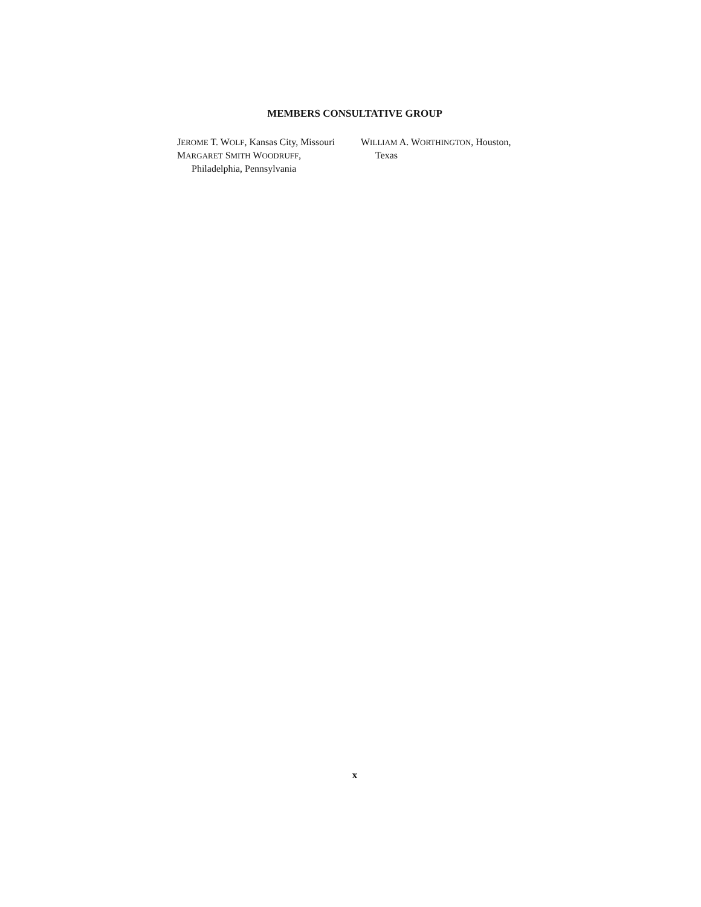MEMBERS CONSULTATIVE GROUP
JEROME T. WOLF, Kansas City, Missouri
MARGARET SMITH WOODRUFF,
Philadelphia, Pennsylvania
WILLIAM A. WORTHINGTON, Houston,
Texas
x